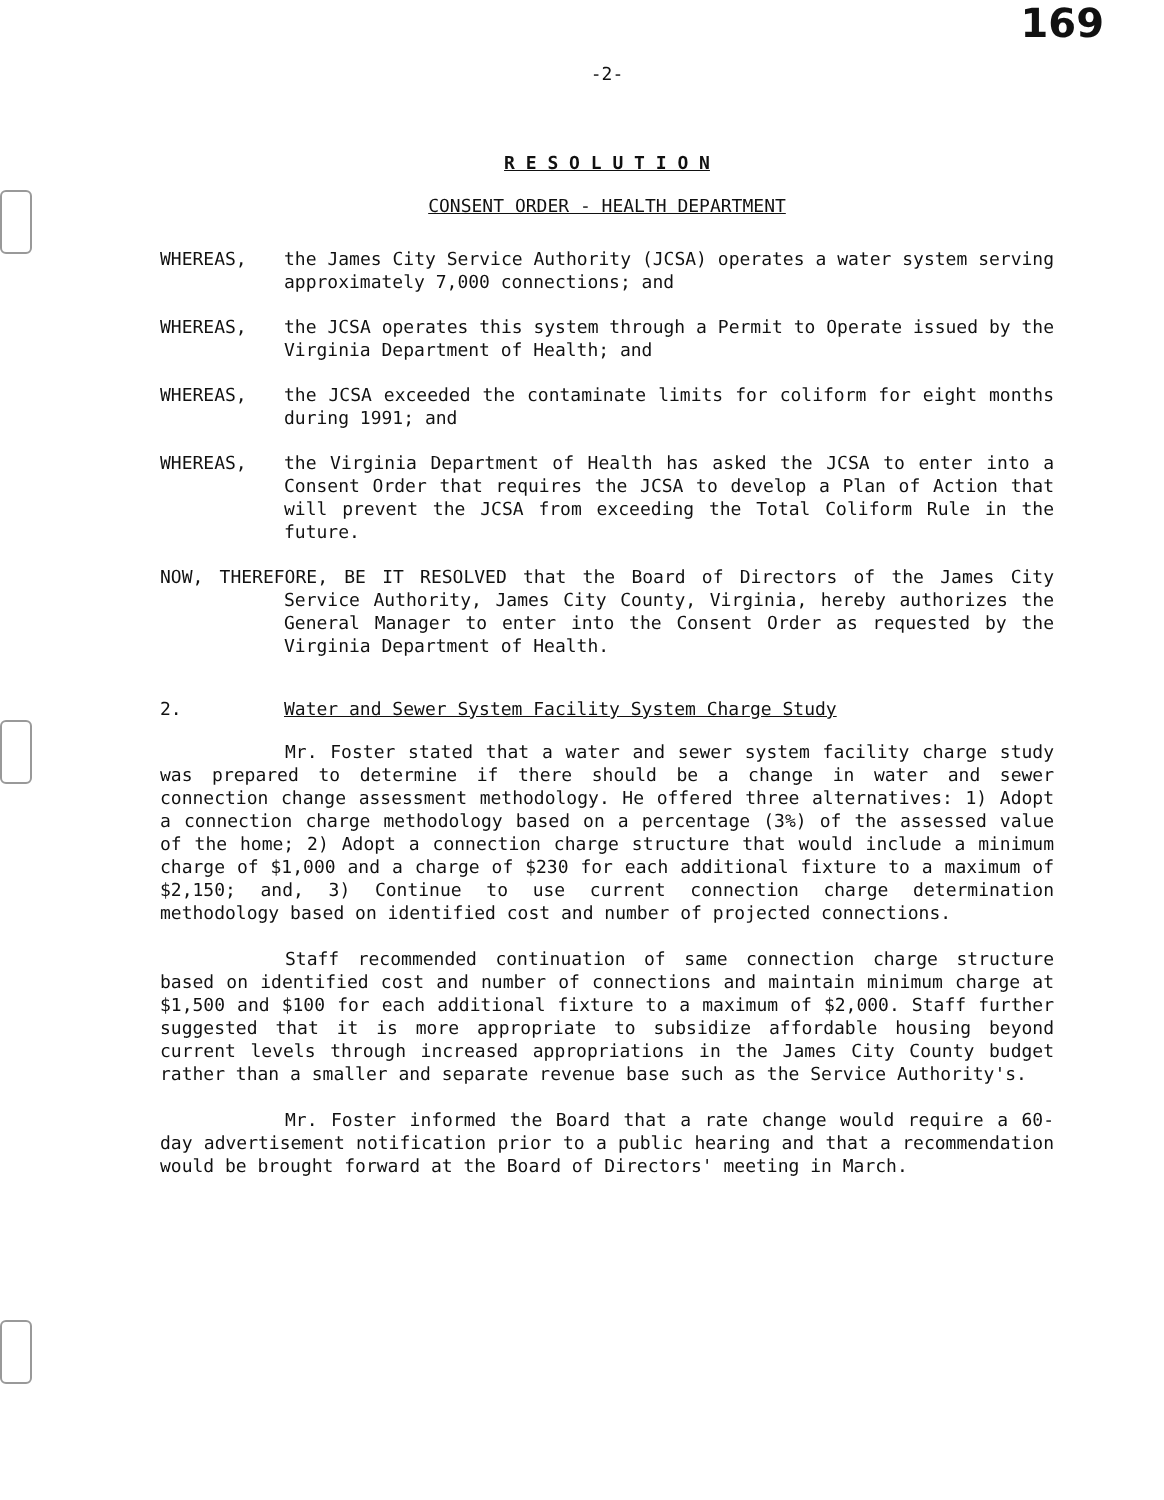169
-2-
R E S O L U T I O N
CONSENT ORDER - HEALTH DEPARTMENT
WHEREAS, the James City Service Authority (JCSA) operates a water system serving approximately 7,000 connections; and
WHEREAS, the JCSA operates this system through a Permit to Operate issued by the Virginia Department of Health; and
WHEREAS, the JCSA exceeded the contaminate limits for coliform for eight months during 1991; and
WHEREAS, the Virginia Department of Health has asked the JCSA to enter into a Consent Order that requires the JCSA to develop a Plan of Action that will prevent the JCSA from exceeding the Total Coliform Rule in the future.
NOW, THEREFORE, BE IT RESOLVED that the Board of Directors of the James City Service Authority, James City County, Virginia, hereby authorizes the General Manager to enter into the Consent Order as requested by the Virginia Department of Health.
2. Water and Sewer System Facility System Charge Study
Mr. Foster stated that a water and sewer system facility charge study was prepared to determine if there should be a change in water and sewer connection change assessment methodology. He offered three alternatives: 1) Adopt a connection charge methodology based on a percentage (3%) of the assessed value of the home; 2) Adopt a connection charge structure that would include a minimum charge of $1,000 and a charge of $230 for each additional fixture to a maximum of $2,150; and, 3) Continue to use current connection charge determination methodology based on identified cost and number of projected connections.
Staff recommended continuation of same connection charge structure based on identified cost and number of connections and maintain minimum charge at $1,500 and $100 for each additional fixture to a maximum of $2,000. Staff further suggested that it is more appropriate to subsidize affordable housing beyond current levels through increased appropriations in the James City County budget rather than a smaller and separate revenue base such as the Service Authority's.
Mr. Foster informed the Board that a rate change would require a 60-day advertisement notification prior to a public hearing and that a recommendation would be brought forward at the Board of Directors' meeting in March.